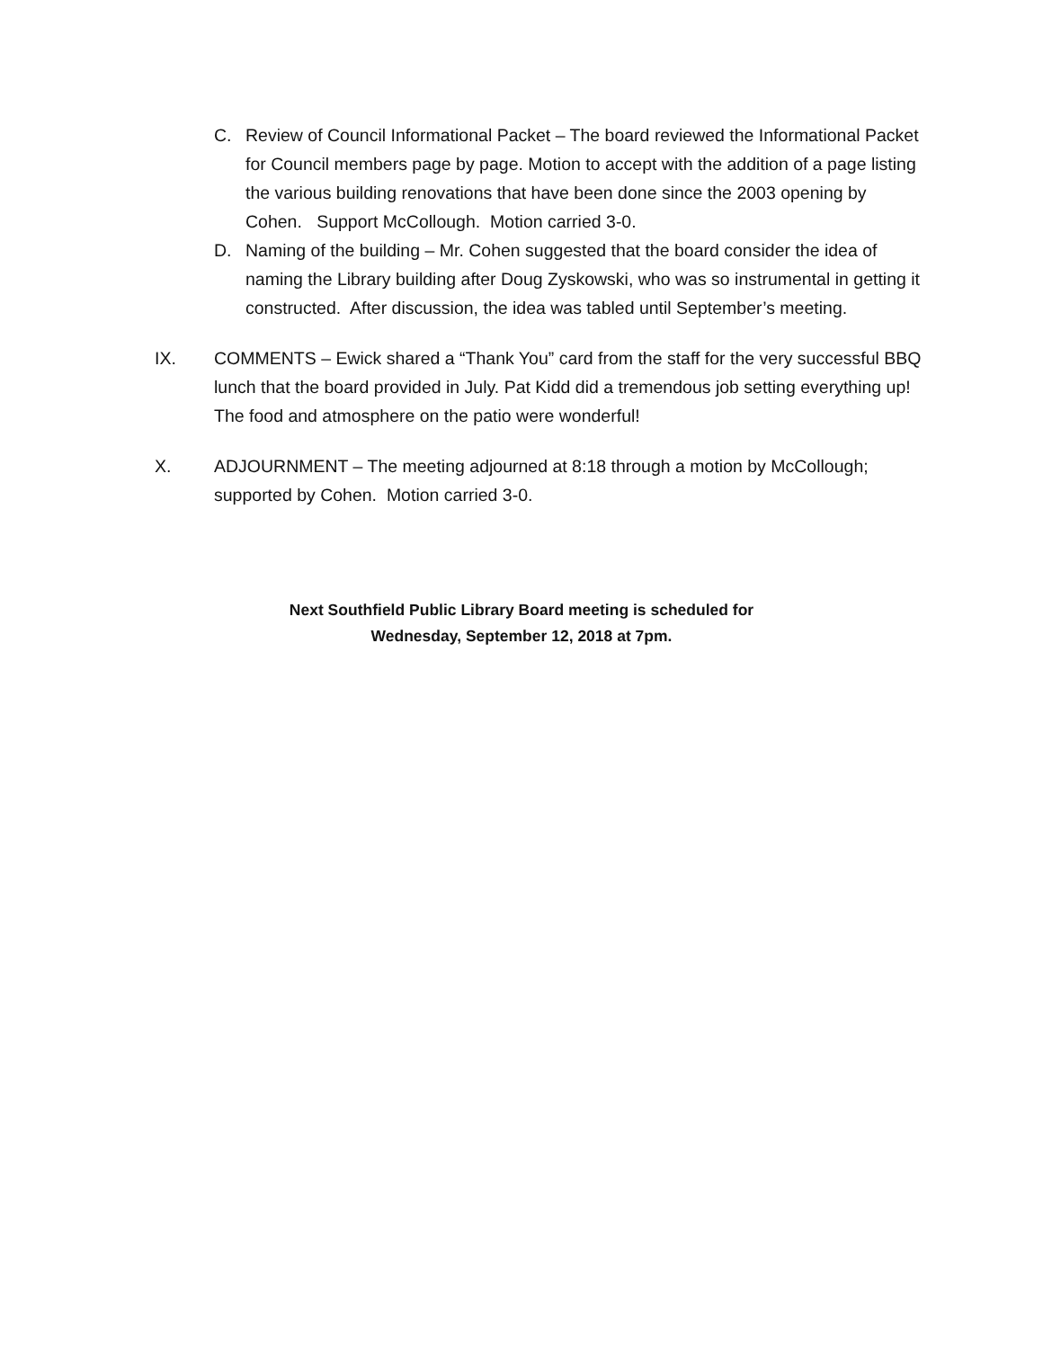C. Review of Council Informational Packet – The board reviewed the Informational Packet for Council members page by page. Motion to accept with the addition of a page listing the various building renovations that have been done since the 2003 opening by Cohen. Support McCollough. Motion carried 3-0.
D. Naming of the building – Mr. Cohen suggested that the board consider the idea of naming the Library building after Doug Zyskowski, who was so instrumental in getting it constructed. After discussion, the idea was tabled until September’s meeting.
IX. COMMENTS – Ewick shared a “Thank You” card from the staff for the very successful BBQ lunch that the board provided in July. Pat Kidd did a tremendous job setting everything up! The food and atmosphere on the patio were wonderful!
X. ADJOURNMENT – The meeting adjourned at 8:18 through a motion by McCollough; supported by Cohen. Motion carried 3-0.
Next Southfield Public Library Board meeting is scheduled for
Wednesday, September 12, 2018 at 7pm.